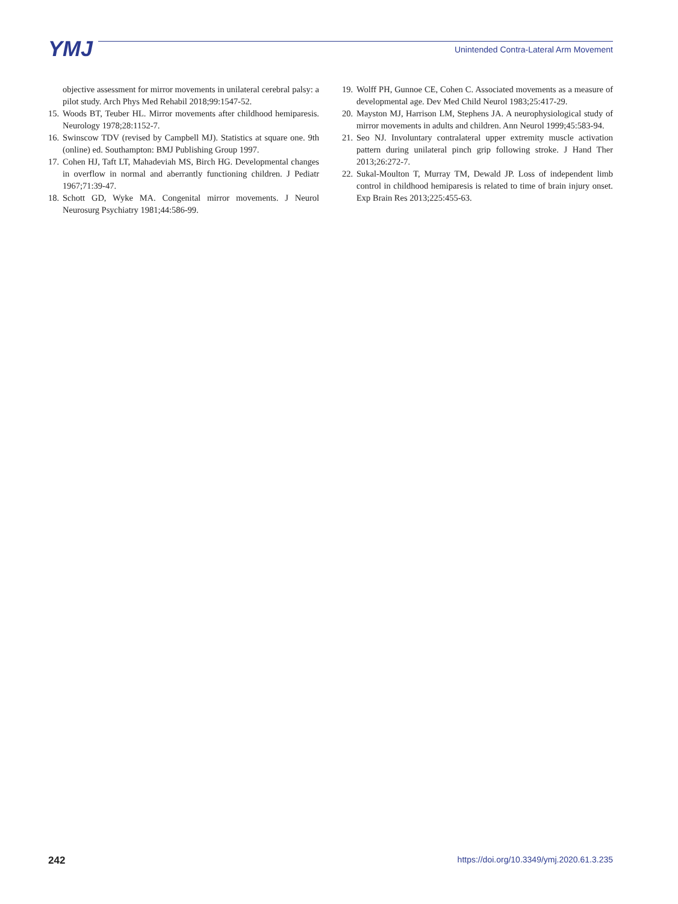YMJ
Unintended Contra-Lateral Arm Movement
objective assessment for mirror movements in unilateral cerebral palsy: a pilot study. Arch Phys Med Rehabil 2018;99:1547-52.
15. Woods BT, Teuber HL. Mirror movements after childhood hemiparesis. Neurology 1978;28:1152-7.
16. Swinscow TDV (revised by Campbell MJ). Statistics at square one. 9th (online) ed. Southampton: BMJ Publishing Group 1997.
17. Cohen HJ, Taft LT, Mahadeviah MS, Birch HG. Developmental changes in overflow in normal and aberrantly functioning children. J Pediatr 1967;71:39-47.
18. Schott GD, Wyke MA. Congenital mirror movements. J Neurol Neurosurg Psychiatry 1981;44:586-99.
19. Wolff PH, Gunnoe CE, Cohen C. Associated movements as a measure of developmental age. Dev Med Child Neurol 1983;25:417-29.
20. Mayston MJ, Harrison LM, Stephens JA. A neurophysiological study of mirror movements in adults and children. Ann Neurol 1999;45:583-94.
21. Seo NJ. Involuntary contralateral upper extremity muscle activation pattern during unilateral pinch grip following stroke. J Hand Ther 2013;26:272-7.
22. Sukal-Moulton T, Murray TM, Dewald JP. Loss of independent limb control in childhood hemiparesis is related to time of brain injury onset. Exp Brain Res 2013;225:455-63.
242 https://doi.org/10.3349/ymj.2020.61.3.235